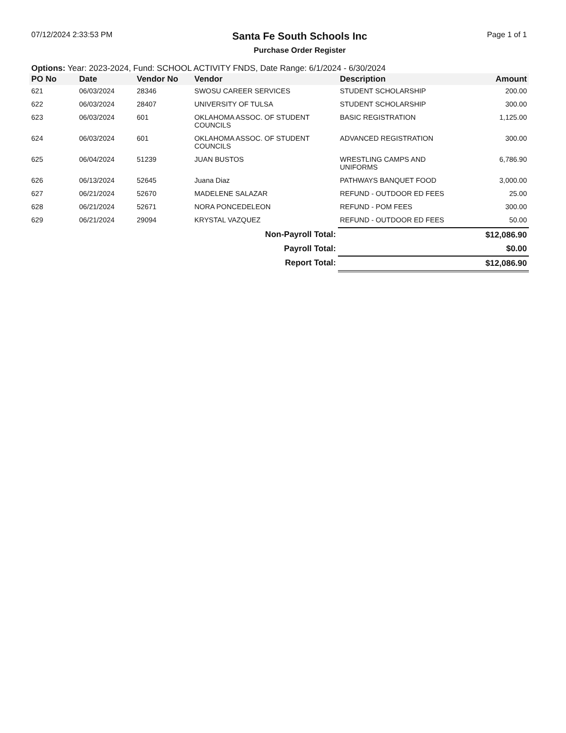07/12/2024 2:33:53 PM
Santa Fe South Schools Inc
Purchase Order Register
Page 1 of 1
Options: Year: 2023-2024, Fund: SCHOOL ACTIVITY FNDS, Date Range: 6/1/2024 - 6/30/2024
| PO No | Date | Vendor No | Vendor | Description | Amount |
| --- | --- | --- | --- | --- | --- |
| 621 | 06/03/2024 | 28346 | SWOSU CAREER SERVICES | STUDENT SCHOLARSHIP | 200.00 |
| 622 | 06/03/2024 | 28407 | UNIVERSITY OF TULSA | STUDENT SCHOLARSHIP | 300.00 |
| 623 | 06/03/2024 | 601 | OKLAHOMA ASSOC. OF STUDENT COUNCILS | BASIC REGISTRATION | 1,125.00 |
| 624 | 06/03/2024 | 601 | OKLAHOMA ASSOC. OF STUDENT COUNCILS | ADVANCED REGISTRATION | 300.00 |
| 625 | 06/04/2024 | 51239 | JUAN BUSTOS | WRESTLING CAMPS AND UNIFORMS | 6,786.90 |
| 626 | 06/13/2024 | 52645 | Juana Diaz | PATHWAYS BANQUET FOOD | 3,000.00 |
| 627 | 06/21/2024 | 52670 | MADELENE SALAZAR | REFUND - OUTDOOR ED FEES | 25.00 |
| 628 | 06/21/2024 | 52671 | NORA PONCEDELEON | REFUND - POM FEES | 300.00 |
| 629 | 06/21/2024 | 29094 | KRYSTAL VAZQUEZ | REFUND - OUTDOOR ED FEES | 50.00 |
| Non-Payroll Total: | | | | | $12,086.90 |
| Payroll Total: | | | | | $0.00 |
| Report Total: | | | | | $12,086.90 |